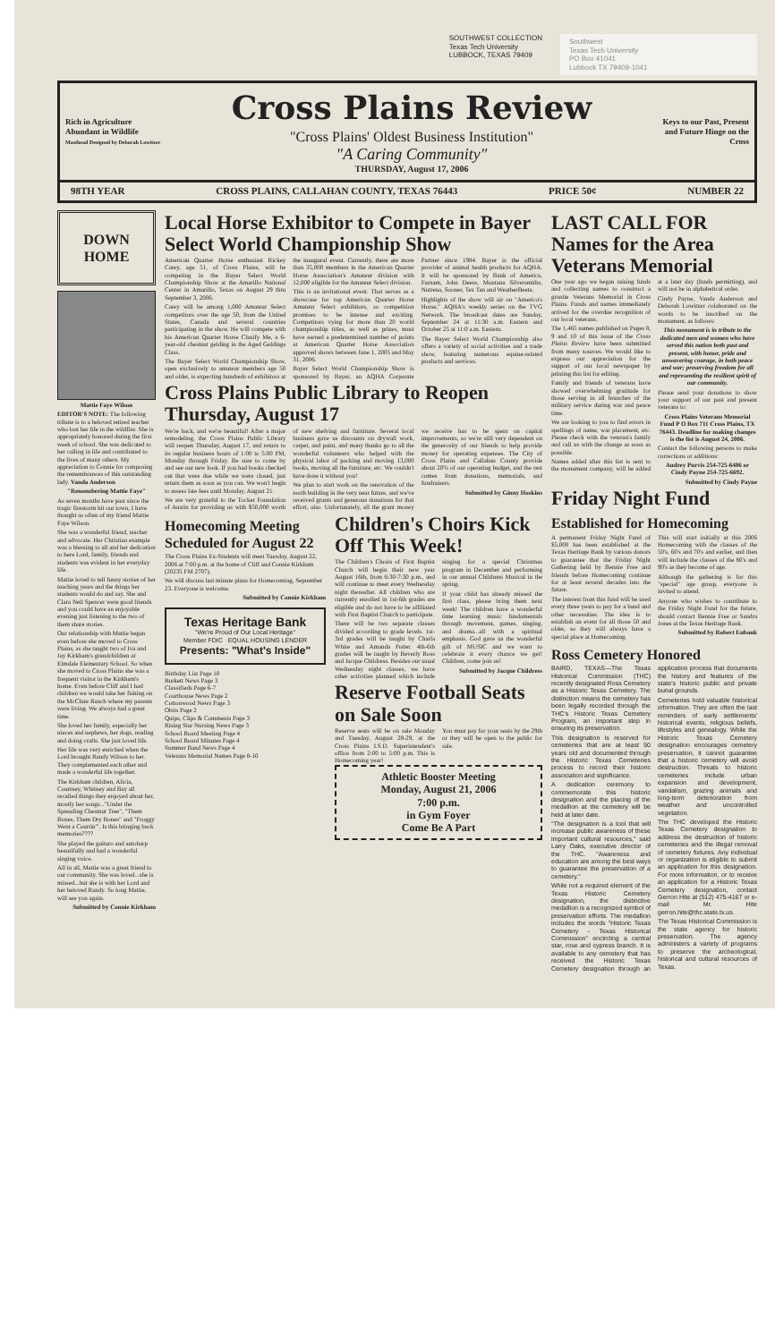SOUTHWEST COLLECTION
Texas Tech University
LUBBOCK, TEXAS 79409
Southwest
Texas Tech University
PO Box 41041
Lubbock TX 79409-1041
Rich in Agriculture
Abundant in Wildlife
Masthead Designed by Deborah Lowitzer
Cross Plains Review
"Cross Plains' Oldest Business Institution"
"A Caring Community"
THURSDAY, August 17, 2006
Keys to our Past, Present and Future Hinge on the Cross
98TH YEAR CROSS PLAINS, CALLAHAN COUNTY, TEXAS 76443 PRICE 50¢ NUMBER 22
DOWN HOME
Mattie Faye Wilson
EDITOR'S NOTE: The following tribute is to a beloved retired teacher who lost her life in the wildfire. She is appropriately honored during the first week of school. She was dedicated to her calling in life and contributed to the lives of many others. My appreciation to Connie for composing the remembrances of this outstanding lady. Vanda Anderson
"Remembering Mattie Faye"
As seven months have past since the tragic firestorm hit our town, I have thought so often of my friend Mattie Faye Wilson.
She was a wonderful friend, teacher and advocate. Her Christian example was a blessing to all and her dedication to here Lord, family, friends and students was evident in her everyday life.
Mattie loved to tell funny stories of her teaching years and the things her students would do and say. She and Clara Nell Spencer were good friends and you could have an enjoyable evening just listening to the two of them share stories.
Our relationship with Mattie began even before she moved to Cross Plains, as she taught two of Iva and Jay Kirkham's grandchildren at Elmdale Elementary School. So when she moved to Cross Plains she was a frequent visitor in the Kirkham's home. Even before Cliff and I had children we would take her fishing on the McClure Ranch where my parents were living. We always had a great time.
She loved her family, especially her nieces and nephews, her dogs, reading and doing crafts. She just loved life.
Her life was very enriched when the Lord brought Randy Wilson to her. They complemented each other and made a wonderful life together.
The Kirkham children, Alicia, Courtney, Whitney and Bay all recalled things they enjoyed about her, mostly her songs..."Under the Spreading Chestnut Tree", "Them Bones, Them Dry Bones" and "Froggy Went a Courtin'". Is this bringing back memories????
She played the guitaro and autoharp beautifully and had a wonderful singing voice.
All in all, Mattie was a great friend to our community. She was loved...she is missed...but she is with her Lord and her beloved Randy. So long Mattie, will see you again.
Submitted by Connie Kirkham
Local Horse Exhibitor to Compete in Bayer Select World Championship Show
American Quarter Horse enthusiast Rickey Carey, age 51, of Cross Plains, will be competing in the Bayer Select World Championship Show at the Amarillo National Center in Amarillo, Texas on August 29 thru September 3, 2006.
Carey will be among 1,000 Amateur Select competitors over the age 50, from the United States, Canada and several countries participating in the show. He will compete with his American Quarter Horse Clusify Me, a 6-year-old chestnut gelding in the Aged Geldings Class.
The Bayer Select World Championship Show, open exclusively to amateur members age 50 and older, is expecting hundreds of exhibitors at the inaugural event. Currently, there are more than 35,000 members in the American Quarter Horse Association's Amateur division with 12,000 eligible for the Amateur Select division.
This is an invitational event. That serves as a showcase for top American Quarter Horse Amateur Select exhibitors, so competition promises to be intense and exciting. Competitors vying for more than 20 world championship titles, as well as prizes, must have earned a predetermined number of points at American Quarter Horse Association approved shows between June 1, 2005 and May 31, 2006.
Bayer Select World Championship Show is sponsored by Bayer, an AQHA Corporate Partner since 1984. Bayer is the official provider of animal health products for AQHA. It will be sponsored by Bank of America, Farnam, John Deere, Montana Silversmiths, Nutrena, Sooner, Tex Tan and WeatherBeeta.
Highlights of the show will air on "America's Horse," AQHA's weekly series on the TVG Network. The broadcast dates are Sunday, September 24 at 11:30 a.m. Eastern and October 25 at 11:0 a.m. Eastern.
The Bayer Select World Championship also offers a variety of social activities and a trade show, featuring numerous equine-related products and services.
Cross Plains Public Library to Reopen Thursday, August 17
We're back, and we're beautiful! After a major remodeling, the Cross Plains Public Library will reopen Thursday, August 17, and return to its regular business hours of 1:00 to 5:00 PM, Monday through Friday. Be sure to come by and see our new look. If you had books checked out that were due while we were closed, just return them as soon as you can. We won't begin to assess late fees until Monday, August 21.
We are very grateful to the Tocker Foundation of Austin for providing us with $50,000 worth of new shelving and furniture. Several local business gave us discounts on drywall work, carpet, and paint, and many thanks go to all the wonderful volunteers who helped with the physical labor of packing and moving 13,000 books, moving all the furniture, etc. We couldn't have done it without you!
We plan to start work on the renovation of the north building in the very near future, and we've received grants and generous donations for that effort, also. Unfortunately, all the grant money we receive has to be spent on capital improvements, so we're still very dependent on the generosity of our friends to help provide money for operating expenses. The City of Cross Plains and Callahan County provide about 20% of our operating budget, and the rest comes from donations, memorials, and fundraisers.
Submitted by Ginny Hoskins
Homecoming Meeting Scheduled for August 22
The Cross Plains Ex-Students will meet Tuesday, August 22, 2006 at 7:00 p.m. at the home of Cliff and Connie Kirkham (20235 FM 2707).
We will discuss last minute plans for Homecoming, September 23. Everyone is welcome.
Submitted by Connie Kirkham
Texas Heritage Bank
"We're Proud of Our Local Heritage"
Member FDIC EQUAL HOUSING LENDER
Presents: "What's Inside"
Birthday List Page 10
Burkett News Page 3
Classifieds Page 6-7
Courthouse News Page 2
Cottonwood News Page 3
Obits Page 2
Quips, Clips & Comments Page 3
Rising Star Nursing News Page 3
School Board Meeting Page 4
School Board Minutes Page 4
Summer Band News Page 4
Veterans Memorial Names Page 8-10
Children's Choirs Kick Off This Week!
The Children's Choirs of First Baptist Church will begin their new year August 16th, from 6:30-7:30 p.m., and will continue to meet every Wednesday night thereafter. All children who are currently enrolled in 1st-6th grades are eligible and do not have to be affiliated with First Baptist Church to participate.
There will be two separate classes divided according to grade levels. 1st-3rd grades will be taught by Charla White and Amanda Potter. 4th-6th grades will be taught by Beverly Ross and Jacque Childress. Besides our usual Wednesday night classes, we have other activities planned which include singing for a special Christmas program in December and performing in our annual Childrens Musical in the spring.
If your child has already missed the first class, please bring them next week! The children have a wonderful time learning music fundamentals through movement, games, singing, and drama...all with a spiritual emphasis. God gave us the wonderful gift of MUSIC and we want to celebrate it every chance we get! Children, come join us!
Submitted by Jacque Childress
Reserve Football Seats on Sale Soon
Reserve seats will be on sale Monday and Tuesday, August 28-29, at the Cross Plains I.S.D. Superintendent's office from 2:00 to 5:00 p.m. This is Homecoming year!
You must pay for your seats by the 29th or they will be open to the public for sale.
Athletic Booster Meeting
Monday, August 21, 2006
7:00 p.m.
in Gym Foyer
Come Be A Part
LAST CALL FOR Names for the Area Veterans Memorial
One year ago we began raising funds and collecting names to construct a granite Veterans Memorial in Cross Plains. Funds and names immediately arrived for the overdue recognition of our local veterans.
The 1,465 names published on Pages 8, 9 and 10 of this issue of the Cross Plains Review have been submitted from many sources. We would like to express our appreciation for the support of our local newspaper by printing this list for editing.
Family and friends of veterans have showed overwhelming gratitude for those serving in all branches of the military service during war and peace time.
We are looking to you to find errors in spellings of name, war placement, etc. Please check with the veteran's family and call us with the change as soon as possible.
Names added after this list is sent to the monument company, will be added at a later day (funds permitting), and will not be in alphabetical order.
Cindy Payne, Vanda Anderson and Deborah Lowitzer colaborated on the words to be inscribed on the monument, as follows:
This monument is in tribute to the dedicated men and women who have served this nation both past and present, with honor, pride and unwavering courage, in both peace and war; preserving freedom for all and representing the resilient spirit of our community.
Please send your donations to show your support of our past and present veterans to:
Cross Plains Veterans Memorial Fund P O Box 711 Cross Plains, TX 76443. Deadline for making changes is the list is August 24, 2006.
Contact the following persons to make corrections or additions:
Audrey Purvis 254-725-6486 or Cindy Payne 254-725-6692.
Submitted by Cindy Payne
Friday Night Fund
Established for Homecoming
A permanent Friday Night Fund of $5,000 has been established at the Texas Heritage Bank by various donors to guarantee that the Friday Night Gathering held by Bennie Free and friends before Homecoming continue for at least several decades into the future.
The interest from this fund will be used every three years to pay for a band and other necessities. The idea is to establish an event for all those 50 and older, so they will always have a special place at Homecoming.
This will start initially at this 2006 Homecoming with the classes of the 50's, 60's and 70's and earlier, and then will include the classes of the 80's and 90's as they become of age.
Although the gathering is for this "special" age group, everyone is invited to attend.
Anyone who wishes to contribute to the Friday Night Fund for the future, should contact Bennie Free or Sandra Jones at the Texas Heritage Bank.
Submitted by Robert Eubank
Ross Cemetery Honored
BAIRD, TEXAS—The Texas Historical Commission (THC) recently designated Ross Cemetery as a Historic Texas Cemetery. The distinction means the cemetery has been legally recorded through the THC's Historic Texas Cemetery Program, an important step in ensuring its preservation.
This designation is reserved for cemeteries that are at least 50 years old and documented through the Historic Texas Cemeteries process to record their historic association and significance.
A dedication ceremony to commemorate this historic designation and the placing of the medallion at the cemetery will be held at later date.
"The designation is a tool that will increase public awareness of these important cultural resources," said Larry Oaks, executive director of the THC. "Awareness and education are among the best ways to guarantee the preservation of a cemetery."
While not a required element of the Texas Historic Cemetery designation, the distinctive medallion is a recognized symbol of preservation efforts. The medallion includes the words "Historic Texas Cemetery - Texas Historical Commission" encircling a central star, rose and cypress branch. It is available to any cemetery that has received the Historic Texas Cemetery designation through an application process that documents the history and features of the state's historic public and private burial grounds.
Cemeteries hold valuable historical information. They are often the last reminders of early settlements' historical events, religious beliefs, lifestyles and genealogy. While the Historic Texas Cemetery designation encourages cemetery preservation, it cannot guarantee that a historic cemetery will avoid destruction. Threats to historic cemeteries include urban expansion and development, vandalism, grazing animals and long-term deterioration from weather and uncontrolled vegetation.
The THC developed the Historic Texas Cemetery designation to address the destruction of historic cemeteries and the illegal removal of cemetery fixtures. Any individual or organization is eligible to submit an application for this designation. For more information, or to receive an application for a Historic Texas Cemetery designation, contact Gerron Hite at (512) 475-4167 or e-mail Mr. Hite gerron.hite@thc.state.tx.us.
The Texas Historical Commission is the state agency for historic preservation. The agency administers a variety of programs to preserve the archeological, historical and cultural resources of Texas.